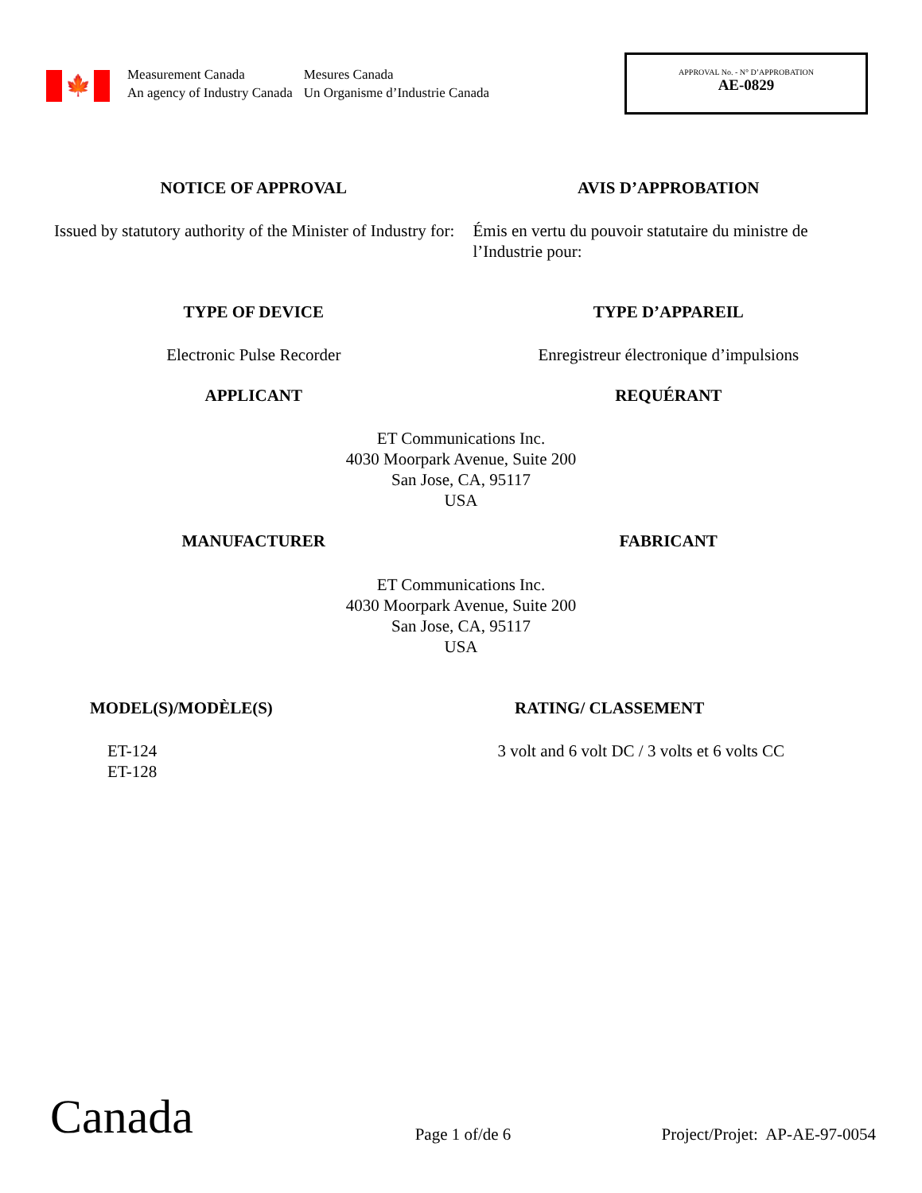🍁
Measurement Canada
An agency of Industry Canada
Mesures Canada
Un Organisme d’Industrie Canada
APPROVAL No. - N° D’APPROBATION
AE-0829
NOTICE OF APPROVAL AVIS D’APPROBATION
Issued by statutory authority of the Minister of Industry for:
Émis en vertu du pouvoir statutaire du ministre de l’Industrie pour:
TYPE OF DEVICE TYPE D’APPAREIL
Electronic Pulse Recorder Enregistreur électronique d’impulsions
APPLICANT REQUÉRANT
ET Communications Inc.
4030 Moorpark Avenue, Suite 200
San Jose, CA, 95117
USA
MANUFACTURER FABRICANT
ET Communications Inc.
4030 Moorpark Avenue, Suite 200
San Jose, CA, 95117
USA
MODEL(S)/MODÈLE(S) RATING/ CLASSEMENT
ET-124
ET-128
3 volt and 6 volt DC / 3 volts et 6 volts CC
Canada
Page 1 of/de 6
Project/Projet: AP-AE-97-0054